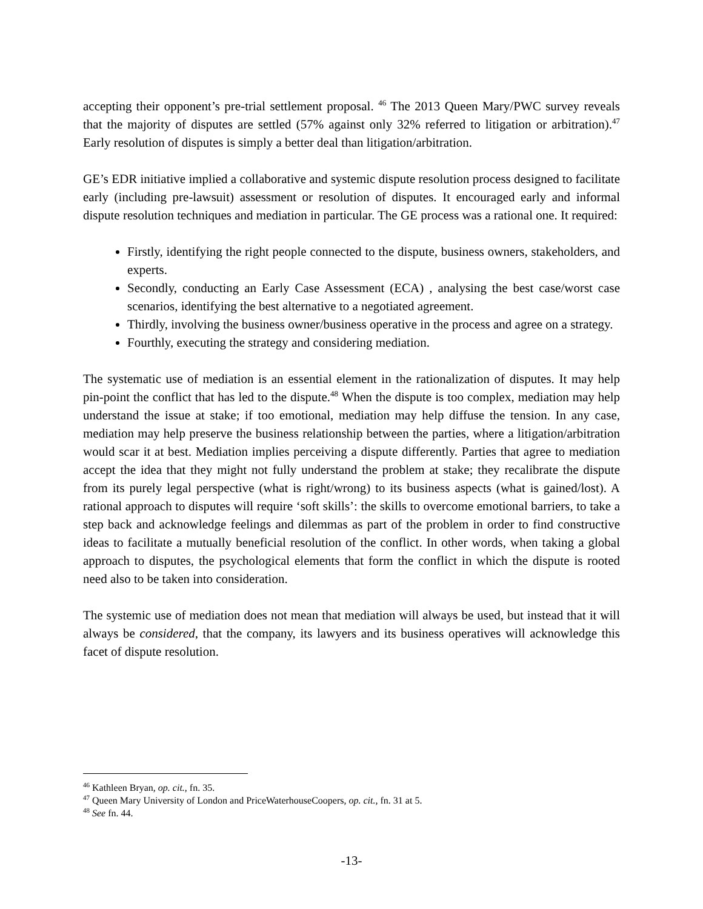accepting their opponent’s pre-trial settlement proposal. <sup>46</sup> The 2013 Queen Mary/PWC survey reveals that the majority of disputes are settled (57% against only 32% referred to litigation or arbitration).<sup>47</sup> Early resolution of disputes is simply a better deal than litigation/arbitration.
GE’s EDR initiative implied a collaborative and systemic dispute resolution process designed to facilitate early (including pre-lawsuit) assessment or resolution of disputes. It encouraged early and informal dispute resolution techniques and mediation in particular. The GE process was a rational one. It required:
Firstly, identifying the right people connected to the dispute, business owners, stakeholders, and experts.
Secondly, conducting an Early Case Assessment (ECA) , analysing the best case/worst case scenarios, identifying the best alternative to a negotiated agreement.
Thirdly, involving the business owner/business operative in the process and agree on a strategy.
Fourthly, executing the strategy and considering mediation.
The systematic use of mediation is an essential element in the rationalization of disputes. It may help pin-point the conflict that has led to the dispute.<sup>48</sup> When the dispute is too complex, mediation may help understand the issue at stake; if too emotional, mediation may help diffuse the tension. In any case, mediation may help preserve the business relationship between the parties, where a litigation/arbitration would scar it at best. Mediation implies perceiving a dispute differently. Parties that agree to mediation accept the idea that they might not fully understand the problem at stake; they recalibrate the dispute from its purely legal perspective (what is right/wrong) to its business aspects (what is gained/lost). A rational approach to disputes will require ‘soft skills’: the skills to overcome emotional barriers, to take a step back and acknowledge feelings and dilemmas as part of the problem in order to find constructive ideas to facilitate a mutually beneficial resolution of the conflict. In other words, when taking a global approach to disputes, the psychological elements that form the conflict in which the dispute is rooted need also to be taken into consideration.
The systemic use of mediation does not mean that mediation will always be used, but instead that it will always be considered, that the company, its lawyers and its business operatives will acknowledge this facet of dispute resolution.
<sup>46</sup> Kathleen Bryan, op. cit., fn. 35.
<sup>47</sup> Queen Mary University of London and PriceWaterhouseCoopers, op. cit., fn. 31 at 5.
<sup>48</sup> See fn. 44.
-13-